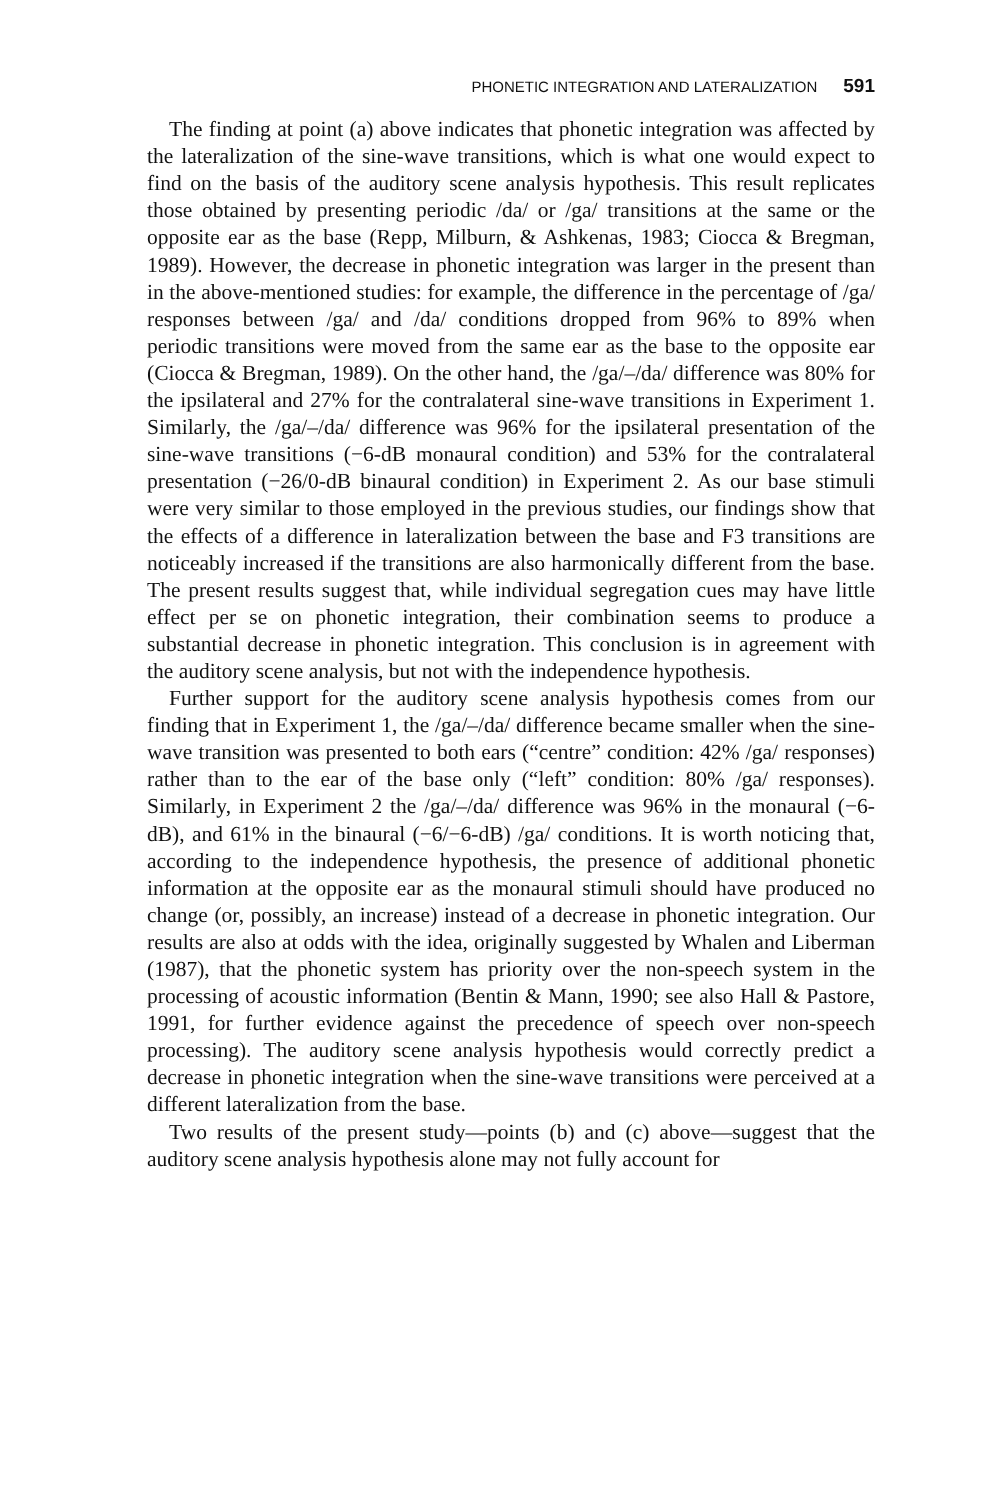PHONETIC INTEGRATION AND LATERALIZATION 591
The finding at point (a) above indicates that phonetic integration was affected by the lateralization of the sine-wave transitions, which is what one would expect to find on the basis of the auditory scene analysis hypothesis. This result replicates those obtained by presenting periodic /da/ or /ga/ transitions at the same or the opposite ear as the base (Repp, Milburn, & Ashkenas, 1983; Ciocca & Bregman, 1989). However, the decrease in phonetic integration was larger in the present than in the above-mentioned studies: for example, the difference in the percentage of /ga/ responses between /ga/ and /da/ conditions dropped from 96% to 89% when periodic transitions were moved from the same ear as the base to the opposite ear (Ciocca & Bregman, 1989). On the other hand, the /ga/–/da/ difference was 80% for the ipsilateral and 27% for the contralateral sine-wave transitions in Experiment 1. Similarly, the /ga/–/da/ difference was 96% for the ipsilateral presentation of the sine-wave transitions (−6-dB monaural condition) and 53% for the contralateral presentation (−26/0-dB binaural condition) in Experiment 2. As our base stimuli were very similar to those employed in the previous studies, our findings show that the effects of a difference in lateralization between the base and F3 transitions are noticeably increased if the transitions are also harmonically different from the base. The present results suggest that, while individual segregation cues may have little effect per se on phonetic integration, their combination seems to produce a substantial decrease in phonetic integration. This conclusion is in agreement with the auditory scene analysis, but not with the independence hypothesis.
Further support for the auditory scene analysis hypothesis comes from our finding that in Experiment 1, the /ga/–/da/ difference became smaller when the sine-wave transition was presented to both ears (“centre” condition: 42% /ga/ responses) rather than to the ear of the base only (“left” condition: 80% /ga/ responses). Similarly, in Experiment 2 the /ga/–/da/ difference was 96% in the monaural (−6-dB), and 61% in the binaural (−6/−6-dB) /ga/ conditions. It is worth noticing that, according to the independence hypothesis, the presence of additional phonetic information at the opposite ear as the monaural stimuli should have produced no change (or, possibly, an increase) instead of a decrease in phonetic integration. Our results are also at odds with the idea, originally suggested by Whalen and Liberman (1987), that the phonetic system has priority over the non-speech system in the processing of acoustic information (Bentin & Mann, 1990; see also Hall & Pastore, 1991, for further evidence against the precedence of speech over non-speech processing). The auditory scene analysis hypothesis would correctly predict a decrease in phonetic integration when the sine-wave transitions were perceived at a different lateralization from the base.
Two results of the present study—points (b) and (c) above—suggest that the auditory scene analysis hypothesis alone may not fully account for